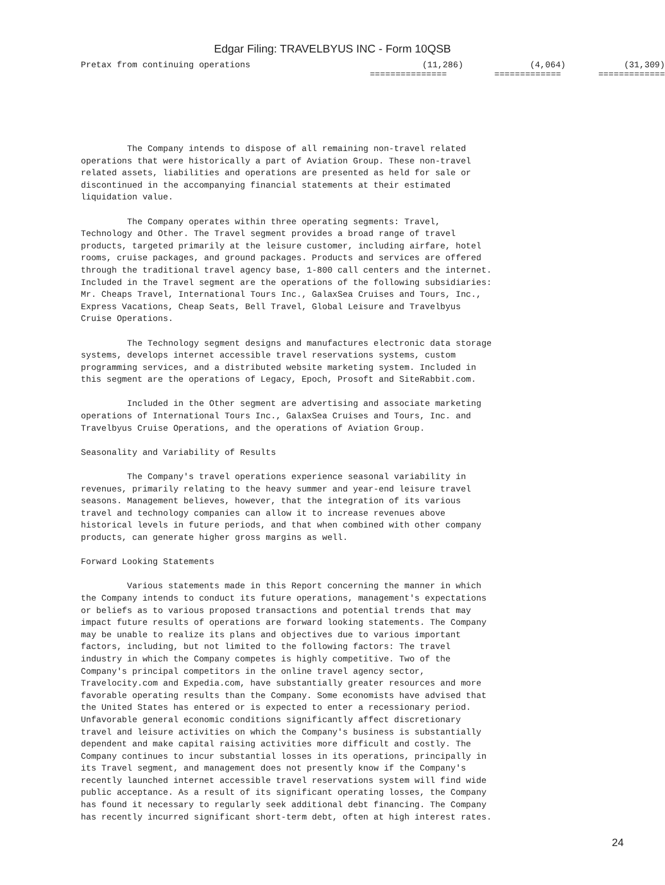Edgar Filing: TRAVELBYUS INC - Form 10QSB
| Pretax from continuing operations | (11,286) | (4,064) | (31,309) |
| | =============== | ============= | ============= |
         The Company intends to dispose of all remaining non-travel related
operations that were historically a part of Aviation Group. These non-travel
related assets, liabilities and operations are presented as held for sale or
discontinued in the accompanying financial statements at their estimated
liquidation value.

         The Company operates within three operating segments: Travel,
Technology and Other. The Travel segment provides a broad range of travel
products, targeted primarily at the leisure customer, including airfare, hotel
rooms, cruise packages, and ground packages. Products and services are offered
through the traditional travel agency base, 1-800 call centers and the internet.
Included in the Travel segment are the operations of the following subsidiaries:
Mr. Cheaps Travel, International Tours Inc., GalaxSea Cruises and Tours, Inc.,
Express Vacations, Cheap Seats, Bell Travel, Global Leisure and Travelbyus
Cruise Operations.

         The Technology segment designs and manufactures electronic data storage
systems, develops internet accessible travel reservations systems, custom
programming services, and a distributed website marketing system. Included in
this segment are the operations of Legacy, Epoch, Prosoft and SiteRabbit.com.

         Included in the Other segment are advertising and associate marketing
operations of International Tours Inc., GalaxSea Cruises and Tours, Inc. and
Travelbyus Cruise Operations, and the operations of Aviation Group.

Seasonality and Variability of Results

         The Company's travel operations experience seasonal variability in
revenues, primarily relating to the heavy summer and year-end leisure travel
seasons. Management believes, however, that the integration of its various
travel and technology companies can allow it to increase revenues above
historical levels in future periods, and that when combined with other company
products, can generate higher gross margins as well.

Forward Looking Statements

         Various statements made in this Report concerning the manner in which
the Company intends to conduct its future operations, management's expectations
or beliefs as to various proposed transactions and potential trends that may
impact future results of operations are forward looking statements. The Company
may be unable to realize its plans and objectives due to various important
factors, including, but not limited to the following factors: The travel
industry in which the Company competes is highly competitive. Two of the
Company's principal competitors in the online travel agency sector,
Travelocity.com and Expedia.com, have substantially greater resources and more
favorable operating results than the Company. Some economists have advised that
the United States has entered or is expected to enter a recessionary period.
Unfavorable general economic conditions significantly affect discretionary
travel and leisure activities on which the Company's business is substantially
dependent and make capital raising activities more difficult and costly. The
Company continues to incur substantial losses in its operations, principally in
its Travel segment, and management does not presently know if the Company's
recently launched internet accessible travel reservations system will find wide
public acceptance. As a result of its significant operating losses, the Company
has found it necessary to regularly seek additional debt financing. The Company
has recently incurred significant short-term debt, often at high interest rates.
24